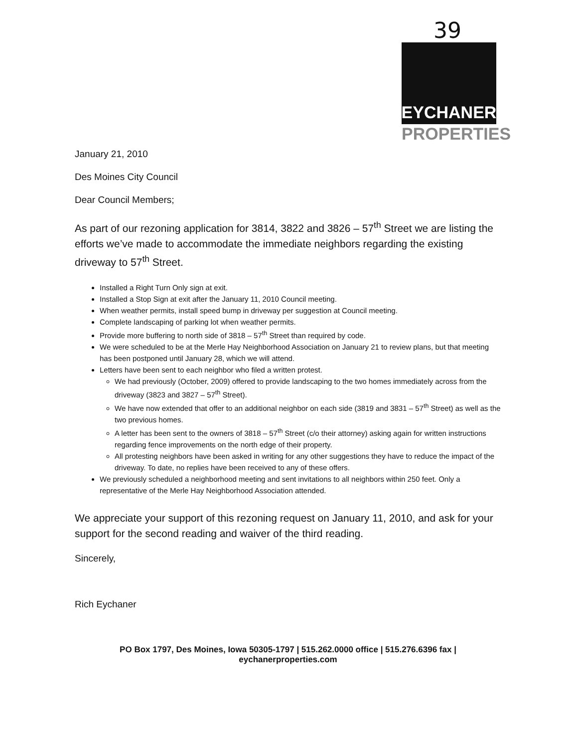39
EYCHANER
PROPERTIES
January 21, 2010
Des Moines City Council
Dear Council Members;
As part of our rezoning application for 3814, 3822 and 3826 – 57<sup>th</sup> Street we are listing the efforts we’ve made to accommodate the immediate neighbors regarding the existing driveway to 57<sup>th</sup> Street.
Installed a Right Turn Only sign at exit.
Installed a Stop Sign at exit after the January 11, 2010 Council meeting.
When weather permits, install speed bump in driveway per suggestion at Council meeting.
Complete landscaping of parking lot when weather permits.
Provide more buffering to north side of 3818 – 57<sup>th</sup> Street than required by code.
We were scheduled to be at the Merle Hay Neighborhood Association on January 21 to review plans, but that meeting has been postponed until January 28, which we will attend.
Letters have been sent to each neighbor who filed a written protest.
We had previously (October, 2009) offered to provide landscaping to the two homes immediately across from the driveway (3823 and 3827 – 57<sup>th</sup> Street).
We have now extended that offer to an additional neighbor on each side (3819 and 3831 – 57<sup>th</sup> Street) as well as the two previous homes.
A letter has been sent to the owners of 3818 – 57<sup>th</sup> Street (c/o their attorney) asking again for written instructions regarding fence improvements on the north edge of their property.
All protesting neighbors have been asked in writing for any other suggestions they have to reduce the impact of the driveway. To date, no replies have been received to any of these offers.
We previously scheduled a neighborhood meeting and sent invitations to all neighbors within 250 feet. Only a representative of the Merle Hay Neighborhood Association attended.
We appreciate your support of this rezoning request on January 11, 2010, and ask for your support for the second reading and waiver of the third reading.
Sincerely,
Rich Eychaner
PO Box 1797, Des Moines, Iowa 50305-1797 | 515.262.0000 office | 515.276.6396 fax | eychanerproperties.com